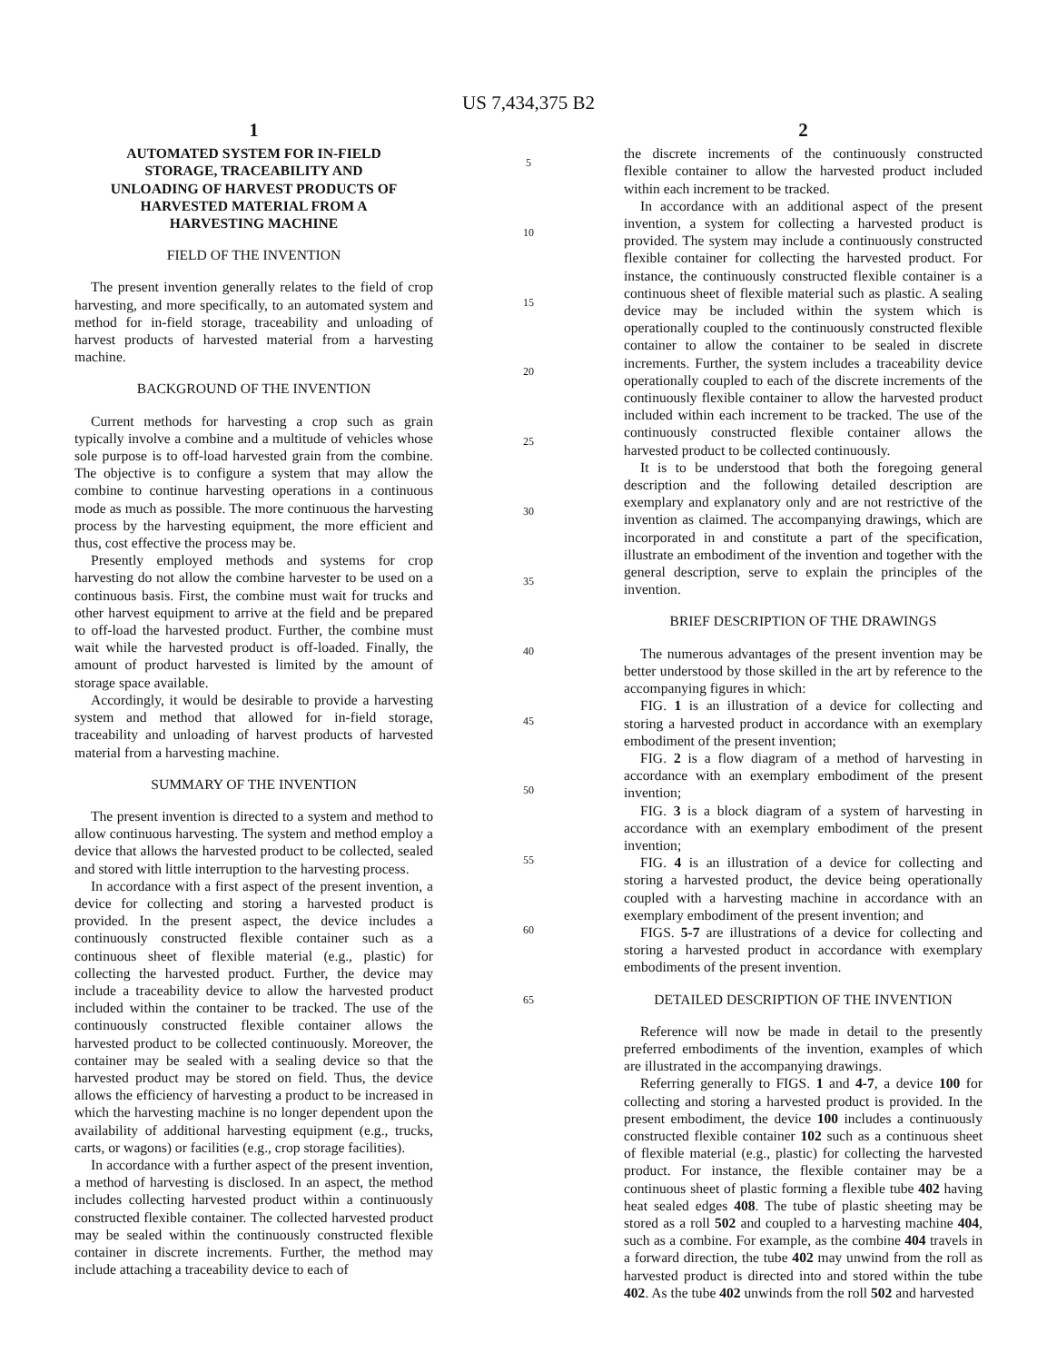US 7,434,375 B2
1
AUTOMATED SYSTEM FOR IN-FIELD
STORAGE, TRACEABILITY AND
UNLOADING OF HARVEST PRODUCTS OF
HARVESTED MATERIAL FROM A
HARVESTING MACHINE
FIELD OF THE INVENTION
The present invention generally relates to the field of crop harvesting, and more specifically, to an automated system and method for in-field storage, traceability and unloading of harvest products of harvested material from a harvesting machine.
BACKGROUND OF THE INVENTION
Current methods for harvesting a crop such as grain typically involve a combine and a multitude of vehicles whose sole purpose is to off-load harvested grain from the combine. The objective is to configure a system that may allow the combine to continue harvesting operations in a continuous mode as much as possible. The more continuous the harvesting process by the harvesting equipment, the more efficient and thus, cost effective the process may be.
Presently employed methods and systems for crop harvesting do not allow the combine harvester to be used on a continuous basis. First, the combine must wait for trucks and other harvest equipment to arrive at the field and be prepared to off-load the harvested product. Further, the combine must wait while the harvested product is off-loaded. Finally, the amount of product harvested is limited by the amount of storage space available.
Accordingly, it would be desirable to provide a harvesting system and method that allowed for in-field storage, traceability and unloading of harvest products of harvested material from a harvesting machine.
SUMMARY OF THE INVENTION
The present invention is directed to a system and method to allow continuous harvesting. The system and method employ a device that allows the harvested product to be collected, sealed and stored with little interruption to the harvesting process.
In accordance with a first aspect of the present invention, a device for collecting and storing a harvested product is provided. In the present aspect, the device includes a continuously constructed flexible container such as a continuous sheet of flexible material (e.g., plastic) for collecting the harvested product. Further, the device may include a traceability device to allow the harvested product included within the container to be tracked. The use of the continuously constructed flexible container allows the harvested product to be collected continuously. Moreover, the container may be sealed with a sealing device so that the harvested product may be stored on field. Thus, the device allows the efficiency of harvesting a product to be increased in which the harvesting machine is no longer dependent upon the availability of additional harvesting equipment (e.g., trucks, carts, or wagons) or facilities (e.g., crop storage facilities).
In accordance with a further aspect of the present invention, a method of harvesting is disclosed. In an aspect, the method includes collecting harvested product within a continuously constructed flexible container. The collected harvested product may be sealed within the continuously constructed flexible container in discrete increments. Further, the method may include attaching a traceability device to each of
5
10
15
20
25
30
35
40
45
50
55
60
65
2
the discrete increments of the continuously constructed flexible container to allow the harvested product included within each increment to be tracked.
In accordance with an additional aspect of the present invention, a system for collecting a harvested product is provided. The system may include a continuously constructed flexible container for collecting the harvested product. For instance, the continuously constructed flexible container is a continuous sheet of flexible material such as plastic. A sealing device may be included within the system which is operationally coupled to the continuously constructed flexible container to allow the container to be sealed in discrete increments. Further, the system includes a traceability device operationally coupled to each of the discrete increments of the continuously flexible container to allow the harvested product included within each increment to be tracked. The use of the continuously constructed flexible container allows the harvested product to be collected continuously.
It is to be understood that both the foregoing general description and the following detailed description are exemplary and explanatory only and are not restrictive of the invention as claimed. The accompanying drawings, which are incorporated in and constitute a part of the specification, illustrate an embodiment of the invention and together with the general description, serve to explain the principles of the invention.
BRIEF DESCRIPTION OF THE DRAWINGS
The numerous advantages of the present invention may be better understood by those skilled in the art by reference to the accompanying figures in which:
FIG. 1 is an illustration of a device for collecting and storing a harvested product in accordance with an exemplary embodiment of the present invention;
FIG. 2 is a flow diagram of a method of harvesting in accordance with an exemplary embodiment of the present invention;
FIG. 3 is a block diagram of a system of harvesting in accordance with an exemplary embodiment of the present invention;
FIG. 4 is an illustration of a device for collecting and storing a harvested product, the device being operationally coupled with a harvesting machine in accordance with an exemplary embodiment of the present invention; and
FIGS. 5-7 are illustrations of a device for collecting and storing a harvested product in accordance with exemplary embodiments of the present invention.
DETAILED DESCRIPTION OF THE INVENTION
Reference will now be made in detail to the presently preferred embodiments of the invention, examples of which are illustrated in the accompanying drawings.
Referring generally to FIGS. 1 and 4-7, a device 100 for collecting and storing a harvested product is provided. In the present embodiment, the device 100 includes a continuously constructed flexible container 102 such as a continuous sheet of flexible material (e.g., plastic) for collecting the harvested product. For instance, the flexible container may be a continuous sheet of plastic forming a flexible tube 402 having heat sealed edges 408. The tube of plastic sheeting may be stored as a roll 502 and coupled to a harvesting machine 404, such as a combine. For example, as the combine 404 travels in a forward direction, the tube 402 may unwind from the roll as harvested product is directed into and stored within the tube 402. As the tube 402 unwinds from the roll 502 and harvested